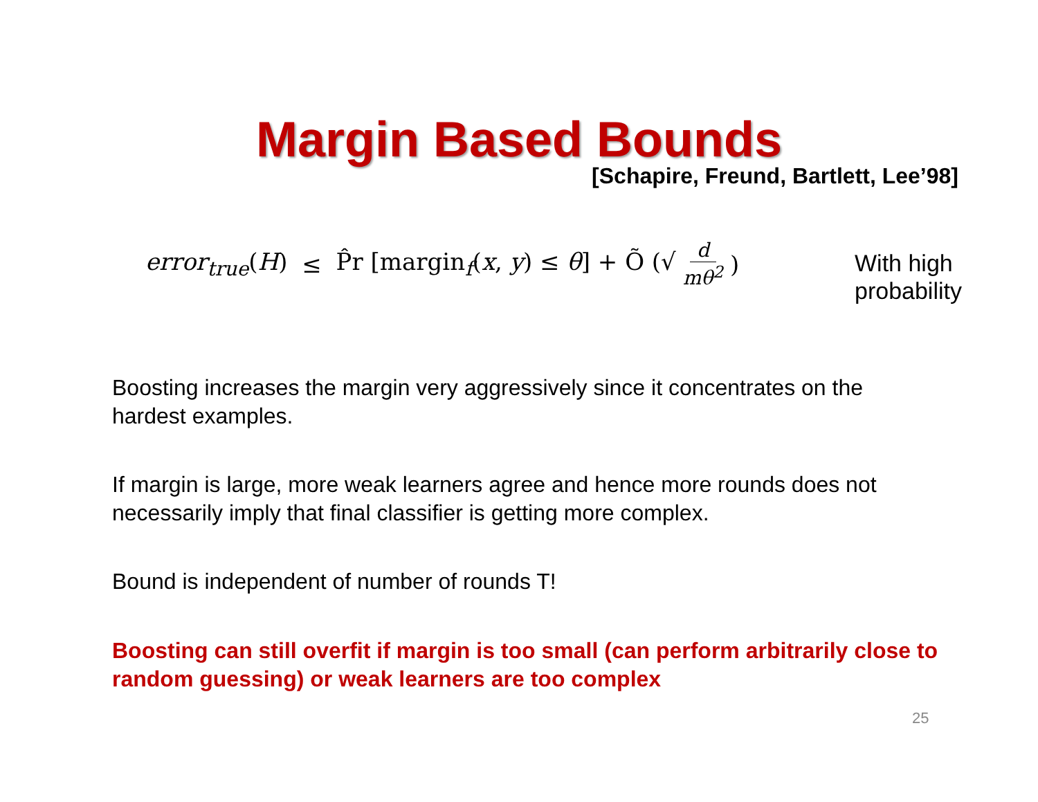Margin Based Bounds
[Schapire, Freund, Bartlett, Lee’98]
error<sub>true</sub>(H) ≤ P̂r [margin<sub>f</sub>(x, y) ≤ θ] + Õ (√ d mθ<sup>2</sup>)
With high
probability
Boosting increases the margin very aggressively since it concentrates on the hardest examples.
If margin is large, more weak learners agree and hence more rounds does not necessarily imply that final classifier is getting more complex.
Bound is independent of number of rounds T!
Boosting can still overfit if margin is too small (can perform arbitrarily close to random guessing) or weak learners are too complex
25